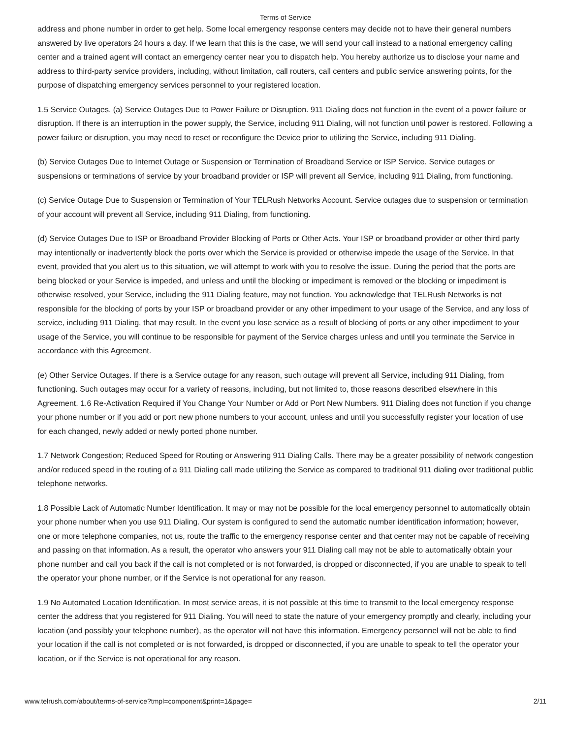Terms of Service
address and phone number in order to get help. Some local emergency response centers may decide not to have their general numbers answered by live operators 24 hours a day. If we learn that this is the case, we will send your call instead to a national emergency calling center and a trained agent will contact an emergency center near you to dispatch help. You hereby authorize us to disclose your name and address to third-party service providers, including, without limitation, call routers, call centers and public service answering points, for the purpose of dispatching emergency services personnel to your registered location.
1.5 Service Outages. (a) Service Outages Due to Power Failure or Disruption. 911 Dialing does not function in the event of a power failure or disruption. If there is an interruption in the power supply, the Service, including 911 Dialing, will not function until power is restored. Following a power failure or disruption, you may need to reset or reconfigure the Device prior to utilizing the Service, including 911 Dialing.
(b) Service Outages Due to Internet Outage or Suspension or Termination of Broadband Service or ISP Service. Service outages or suspensions or terminations of service by your broadband provider or ISP will prevent all Service, including 911 Dialing, from functioning.
(c) Service Outage Due to Suspension or Termination of Your TELRush Networks Account. Service outages due to suspension or termination of your account will prevent all Service, including 911 Dialing, from functioning.
(d) Service Outages Due to ISP or Broadband Provider Blocking of Ports or Other Acts. Your ISP or broadband provider or other third party may intentionally or inadvertently block the ports over which the Service is provided or otherwise impede the usage of the Service. In that event, provided that you alert us to this situation, we will attempt to work with you to resolve the issue. During the period that the ports are being blocked or your Service is impeded, and unless and until the blocking or impediment is removed or the blocking or impediment is otherwise resolved, your Service, including the 911 Dialing feature, may not function. You acknowledge that TELRush Networks is not responsible for the blocking of ports by your ISP or broadband provider or any other impediment to your usage of the Service, and any loss of service, including 911 Dialing, that may result. In the event you lose service as a result of blocking of ports or any other impediment to your usage of the Service, you will continue to be responsible for payment of the Service charges unless and until you terminate the Service in accordance with this Agreement.
(e) Other Service Outages. If there is a Service outage for any reason, such outage will prevent all Service, including 911 Dialing, from functioning. Such outages may occur for a variety of reasons, including, but not limited to, those reasons described elsewhere in this Agreement. 1.6 Re-Activation Required if You Change Your Number or Add or Port New Numbers. 911 Dialing does not function if you change your phone number or if you add or port new phone numbers to your account, unless and until you successfully register your location of use for each changed, newly added or newly ported phone number.
1.7 Network Congestion; Reduced Speed for Routing or Answering 911 Dialing Calls. There may be a greater possibility of network congestion and/or reduced speed in the routing of a 911 Dialing call made utilizing the Service as compared to traditional 911 dialing over traditional public telephone networks.
1.8 Possible Lack of Automatic Number Identification. It may or may not be possible for the local emergency personnel to automatically obtain your phone number when you use 911 Dialing. Our system is configured to send the automatic number identification information; however, one or more telephone companies, not us, route the traffic to the emergency response center and that center may not be capable of receiving and passing on that information. As a result, the operator who answers your 911 Dialing call may not be able to automatically obtain your phone number and call you back if the call is not completed or is not forwarded, is dropped or disconnected, if you are unable to speak to tell the operator your phone number, or if the Service is not operational for any reason.
1.9 No Automated Location Identification. In most service areas, it is not possible at this time to transmit to the local emergency response center the address that you registered for 911 Dialing. You will need to state the nature of your emergency promptly and clearly, including your location (and possibly your telephone number), as the operator will not have this information. Emergency personnel will not be able to find your location if the call is not completed or is not forwarded, is dropped or disconnected, if you are unable to speak to tell the operator your location, or if the Service is not operational for any reason.
www.telrush.com/about/terms-of-service?tmpl=component&print=1&page= 2/11